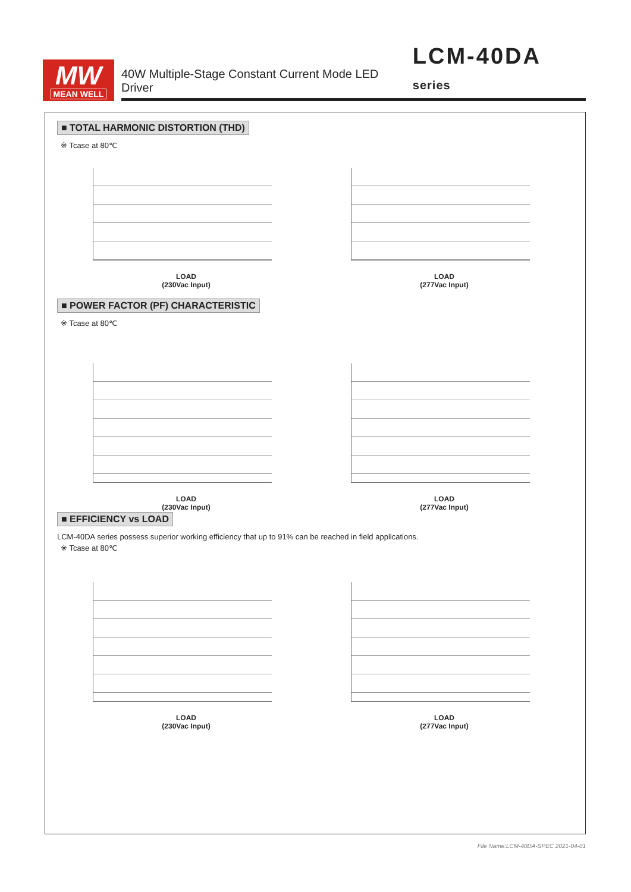MW
MEAN WELL
40W Multiple-Stage Constant Current Mode LED Driver LCM-40DA series
■ TOTAL HARMONIC DISTORTION (THD)
※ Tcase at 80℃
LOAD
(230Vac Input)
LOAD
(277Vac Input)
■ POWER FACTOR (PF) CHARACTERISTIC
※ Tcase at 80℃
LOAD
(230Vac Input)
LOAD
(277Vac Input)
■ EFFICIENCY vs LOAD
LCM-40DA series possess superior working efficiency that up to 91% can be reached in field applications.
※ Tcase at 80℃
LOAD
(230Vac Input)
LOAD
(277Vac Input)
File Name:LCM-40DA-SPEC 2021-04-01